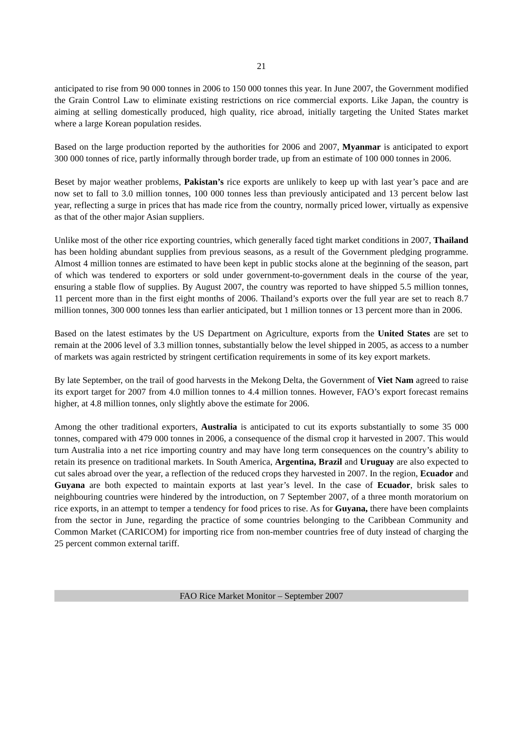21
anticipated to rise from 90 000 tonnes in 2006 to 150 000 tonnes this year. In June 2007, the Government modified the Grain Control Law to eliminate existing restrictions on rice commercial exports. Like Japan, the country is aiming at selling domestically produced, high quality, rice abroad, initially targeting the United States market where a large Korean population resides.
Based on the large production reported by the authorities for 2006 and 2007, Myanmar is anticipated to export 300 000 tonnes of rice, partly informally through border trade, up from an estimate of 100 000 tonnes in 2006.
Beset by major weather problems, Pakistan’s rice exports are unlikely to keep up with last year’s pace and are now set to fall to 3.0 million tonnes, 100 000 tonnes less than previously anticipated and 13 percent below last year, reflecting a surge in prices that has made rice from the country, normally priced lower, virtually as expensive as that of the other major Asian suppliers.
Unlike most of the other rice exporting countries, which generally faced tight market conditions in 2007, Thailand has been holding abundant supplies from previous seasons, as a result of the Government pledging programme. Almost 4 million tonnes are estimated to have been kept in public stocks alone at the beginning of the season, part of which was tendered to exporters or sold under government-to-government deals in the course of the year, ensuring a stable flow of supplies. By August 2007, the country was reported to have shipped 5.5 million tonnes, 11 percent more than in the first eight months of 2006. Thailand’s exports over the full year are set to reach 8.7 million tonnes, 300 000 tonnes less than earlier anticipated, but 1 million tonnes or 13 percent more than in 2006.
Based on the latest estimates by the US Department on Agriculture, exports from the United States are set to remain at the 2006 level of 3.3 million tonnes, substantially below the level shipped in 2005, as access to a number of markets was again restricted by stringent certification requirements in some of its key export markets.
By late September, on the trail of good harvests in the Mekong Delta, the Government of Viet Nam agreed to raise its export target for 2007 from 4.0 million tonnes to 4.4 million tonnes. However, FAO’s export forecast remains higher, at 4.8 million tonnes, only slightly above the estimate for 2006.
Among the other traditional exporters, Australia is anticipated to cut its exports substantially to some 35 000 tonnes, compared with 479 000 tonnes in 2006, a consequence of the dismal crop it harvested in 2007. This would turn Australia into a net rice importing country and may have long term consequences on the country’s ability to retain its presence on traditional markets. In South America, Argentina, Brazil and Uruguay are also expected to cut sales abroad over the year, a reflection of the reduced crops they harvested in 2007. In the region, Ecuador and Guyana are both expected to maintain exports at last year’s level. In the case of Ecuador, brisk sales to neighbouring countries were hindered by the introduction, on 7 September 2007, of a three month moratorium on rice exports, in an attempt to temper a tendency for food prices to rise. As for Guyana, there have been complaints from the sector in June, regarding the practice of some countries belonging to the Caribbean Community and Common Market (CARICOM) for importing rice from non-member countries free of duty instead of charging the 25 percent common external tariff.
FAO Rice Market Monitor – September 2007